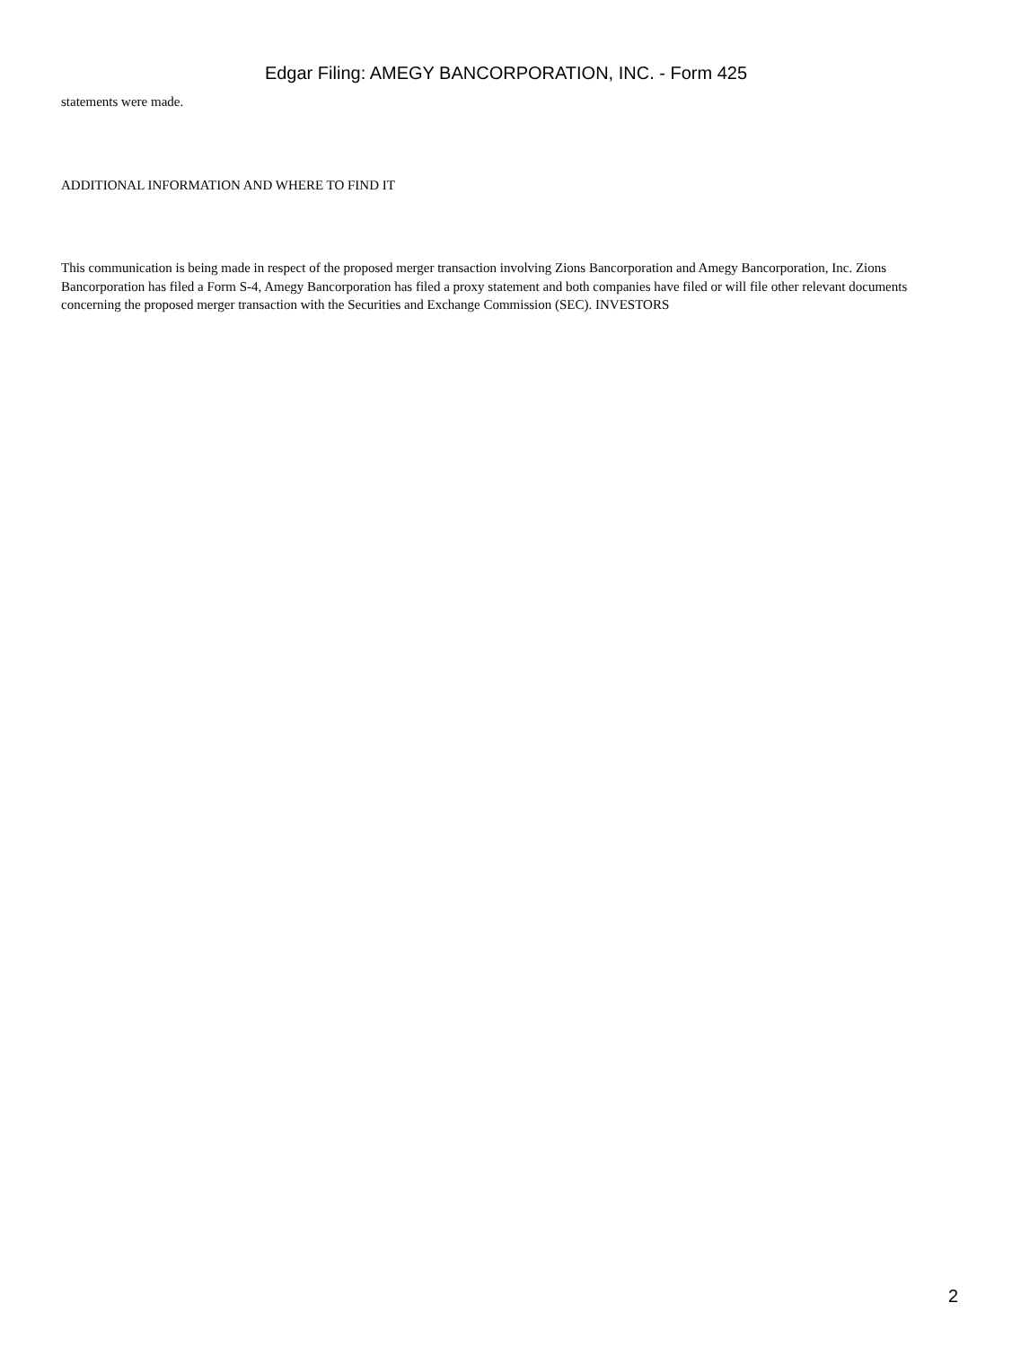Edgar Filing: AMEGY BANCORPORATION, INC. - Form 425
statements were made.
ADDITIONAL INFORMATION AND WHERE TO FIND IT
This communication is being made in respect of the proposed merger transaction involving Zions Bancorporation and Amegy Bancorporation, Inc. Zions Bancorporation has filed a Form S-4, Amegy Bancorporation has filed a proxy statement and both companies have filed or will file other relevant documents concerning the proposed merger transaction with the Securities and Exchange Commission (SEC). INVESTORS
2